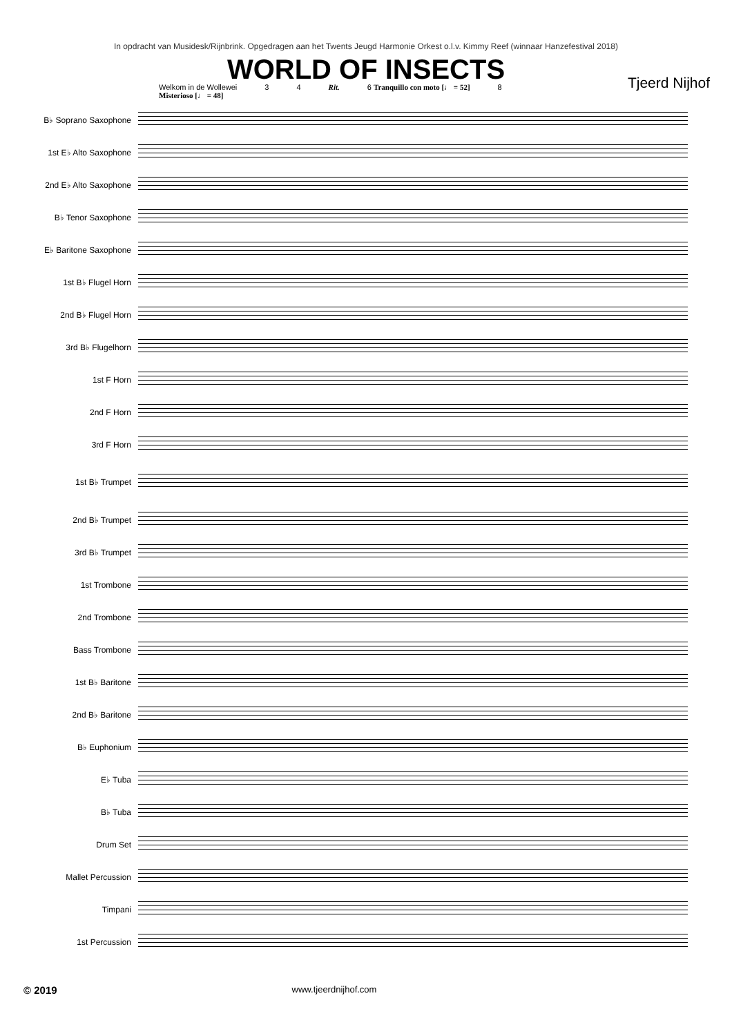In opdracht van Musidesk/Rijnbrink. Opgedragen aan het Twents Jeugd Harmonie Orkest o.l.v. Kimmy Reef (winnaar Hanzefestival 2018)
WORLD OF INSECTS
Tjeerd Nijhof
Welkom in de Wollewei
Misterioso [♩ = 48] 3 4 Rit. 6 Tranquillo con moto [♩ = 52] 8
B♭ Soprano Saxophone
1st E♭ Alto Saxophone
2nd E♭ Alto Saxophone
B♭ Tenor Saxophone
E♭ Baritone Saxophone
1st B♭ Flugel Horn
2nd B♭ Flugel Horn
3rd B♭ Flugelhorn
1st F Horn
2nd F Horn
3rd F Horn
1st B♭ Trumpet
2nd B♭ Trumpet
3rd B♭ Trumpet
1st Trombone
2nd Trombone
Bass Trombone
1st B♭ Baritone
2nd B♭ Baritone
B♭ Euphonium
E♭ Tuba
B♭ Tuba
Drum Set
Mallet Percussion
Timpani
1st Percussion
© 2019 www.tjeerdnijhof.com